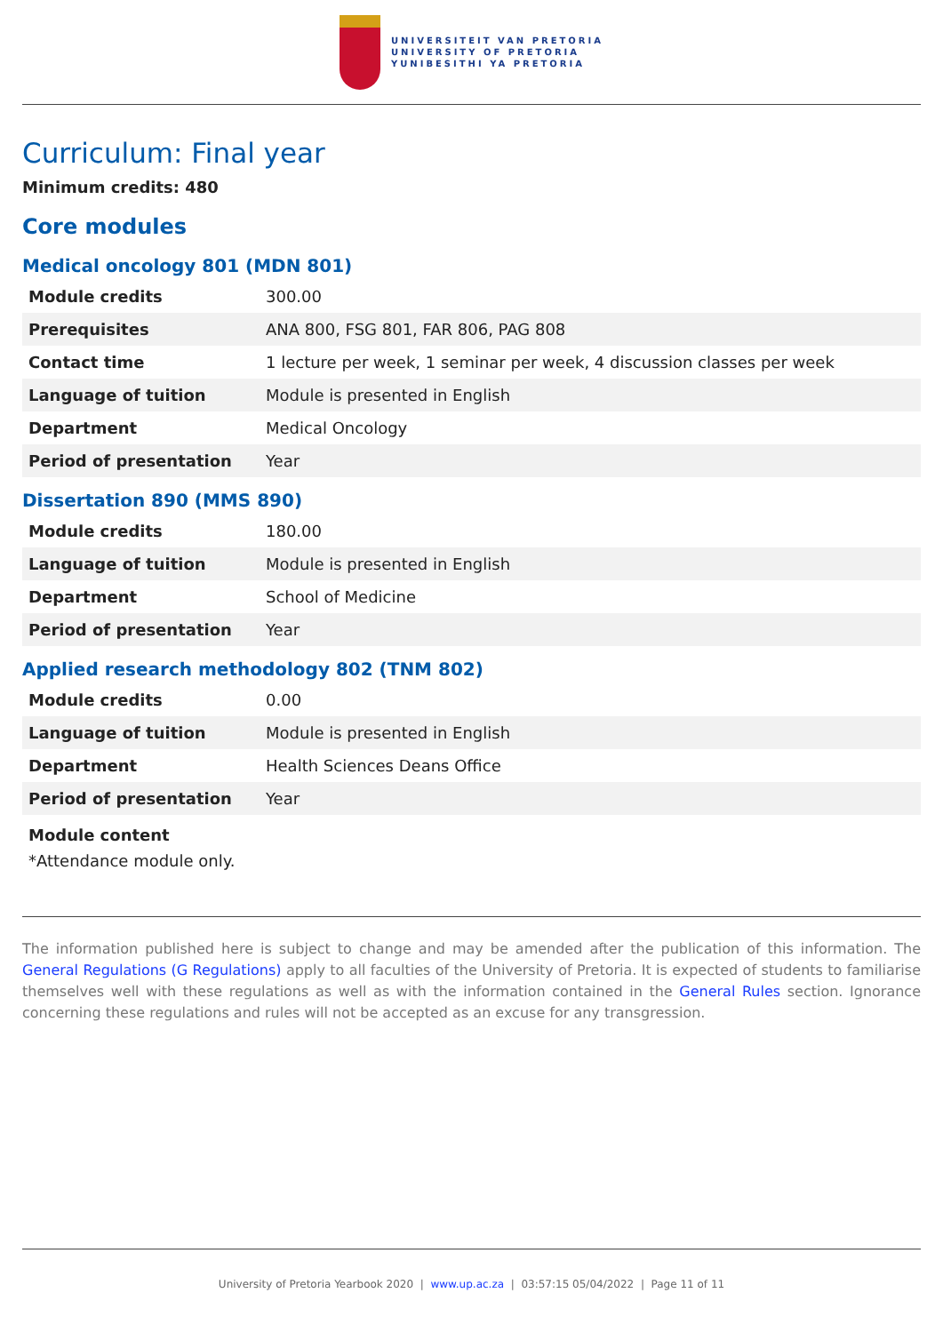UNIVERSITEIT VAN PRETORIA
UNIVERSITY OF PRETORIA
YUNIBESITHI YA PRETORIA
Curriculum: Final year
Minimum credits: 480
Core modules
Medical oncology 801 (MDN 801)
| Module credits | 300.00 |
| Prerequisites | ANA 800, FSG 801, FAR 806, PAG 808 |
| Contact time | 1 lecture per week, 1 seminar per week, 4 discussion classes per week |
| Language of tuition | Module is presented in English |
| Department | Medical Oncology |
| Period of presentation | Year |
Dissertation 890 (MMS 890)
| Module credits | 180.00 |
| Language of tuition | Module is presented in English |
| Department | School of Medicine |
| Period of presentation | Year |
Applied research methodology 802 (TNM 802)
| Module credits | 0.00 |
| Language of tuition | Module is presented in English |
| Department | Health Sciences Deans Office |
| Period of presentation | Year |
Module content
*Attendance module only.
The information published here is subject to change and may be amended after the publication of this information. The General Regulations (G Regulations) apply to all faculties of the University of Pretoria. It is expected of students to familiarise themselves well with these regulations as well as with the information contained in the General Rules section. Ignorance concerning these regulations and rules will not be accepted as an excuse for any transgression.
University of Pretoria Yearbook 2020 | www.up.ac.za | 03:57:15 05/04/2022 | Page 11 of 11